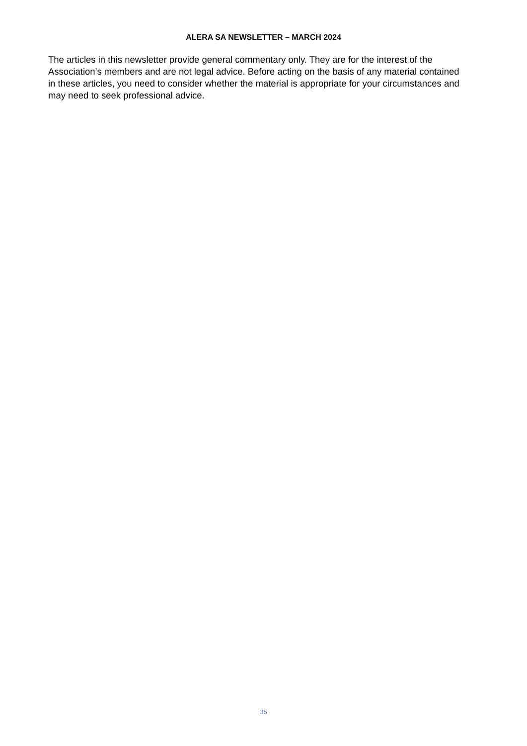ALERA SA NEWSLETTER – MARCH 2024
The articles in this newsletter provide general commentary only. They are for the interest of the Association’s members and are not legal advice. Before acting on the basis of any material contained in these articles, you need to consider whether the material is appropriate for your circumstances and may need to seek professional advice.
35